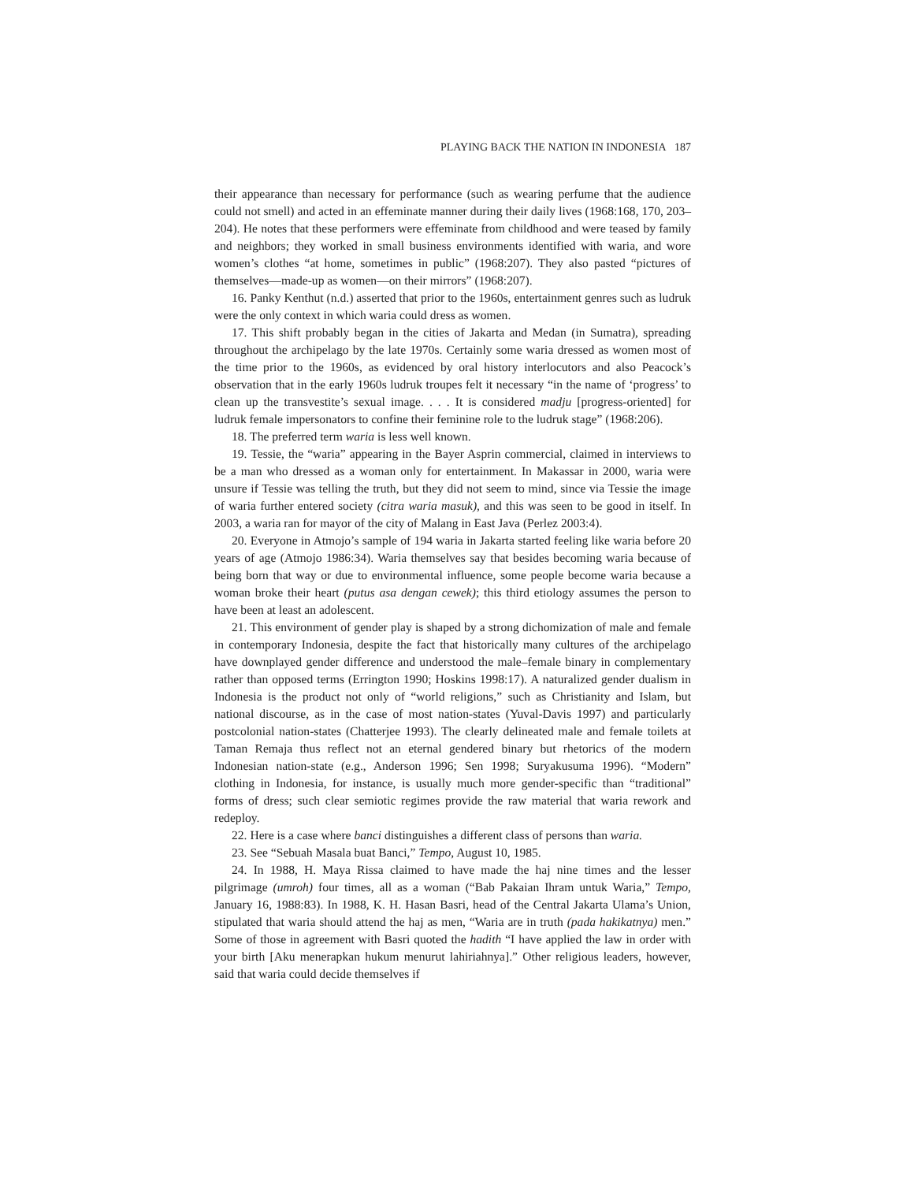PLAYING BACK THE NATION IN INDONESIA 187
their appearance than necessary for performance (such as wearing perfume that the audience could not smell) and acted in an effeminate manner during their daily lives (1968:168, 170, 203–204). He notes that these performers were effeminate from childhood and were teased by family and neighbors; they worked in small business environments identified with waria, and wore women’s clothes “at home, sometimes in public” (1968:207). They also pasted “pictures of themselves—made-up as women—on their mirrors” (1968:207).
16. Panky Kenthut (n.d.) asserted that prior to the 1960s, entertainment genres such as ludruk were the only context in which waria could dress as women.
17. This shift probably began in the cities of Jakarta and Medan (in Sumatra), spreading throughout the archipelago by the late 1970s. Certainly some waria dressed as women most of the time prior to the 1960s, as evidenced by oral history interlocutors and also Peacock’s observation that in the early 1960s ludruk troupes felt it necessary “in the name of ‘progress’ to clean up the transvestite’s sexual image. . . . It is considered madju [progress-oriented] for ludruk female impersonators to confine their feminine role to the ludruk stage” (1968:206).
18. The preferred term waria is less well known.
19. Tessie, the “waria” appearing in the Bayer Asprin commercial, claimed in interviews to be a man who dressed as a woman only for entertainment. In Makassar in 2000, waria were unsure if Tessie was telling the truth, but they did not seem to mind, since via Tessie the image of waria further entered society (citra waria masuk), and this was seen to be good in itself. In 2003, a waria ran for mayor of the city of Malang in East Java (Perlez 2003:4).
20. Everyone in Atmojo’s sample of 194 waria in Jakarta started feeling like waria before 20 years of age (Atmojo 1986:34). Waria themselves say that besides becoming waria because of being born that way or due to environmental influence, some people become waria because a woman broke their heart (putus asa dengan cewek); this third etiology assumes the person to have been at least an adolescent.
21. This environment of gender play is shaped by a strong dichomization of male and female in contemporary Indonesia, despite the fact that historically many cultures of the archipelago have downplayed gender difference and understood the male–female binary in complementary rather than opposed terms (Errington 1990; Hoskins 1998:17). A naturalized gender dualism in Indonesia is the product not only of “world religions,” such as Christianity and Islam, but national discourse, as in the case of most nation-states (Yuval-Davis 1997) and particularly postcolonial nation-states (Chatterjee 1993). The clearly delineated male and female toilets at Taman Remaja thus reflect not an eternal gendered binary but rhetorics of the modern Indonesian nation-state (e.g., Anderson 1996; Sen 1998; Suryakusuma 1996). “Modern” clothing in Indonesia, for instance, is usually much more gender-specific than “traditional” forms of dress; such clear semiotic regimes provide the raw material that waria rework and redeploy.
22. Here is a case where banci distinguishes a different class of persons than waria.
23. See “Sebuah Masala buat Banci,” Tempo, August 10, 1985.
24. In 1988, H. Maya Rissa claimed to have made the haj nine times and the lesser pilgrimage (umroh) four times, all as a woman (“Bab Pakaian Ihram untuk Waria,” Tempo, January 16, 1988:83). In 1988, K. H. Hasan Basri, head of the Central Jakarta Ulama’s Union, stipulated that waria should attend the haj as men, “Waria are in truth (pada hakikatnya) men.” Some of those in agreement with Basri quoted the hadith “I have applied the law in order with your birth [Aku menerapkan hukum menurut lahiriahnya].” Other religious leaders, however, said that waria could decide themselves if